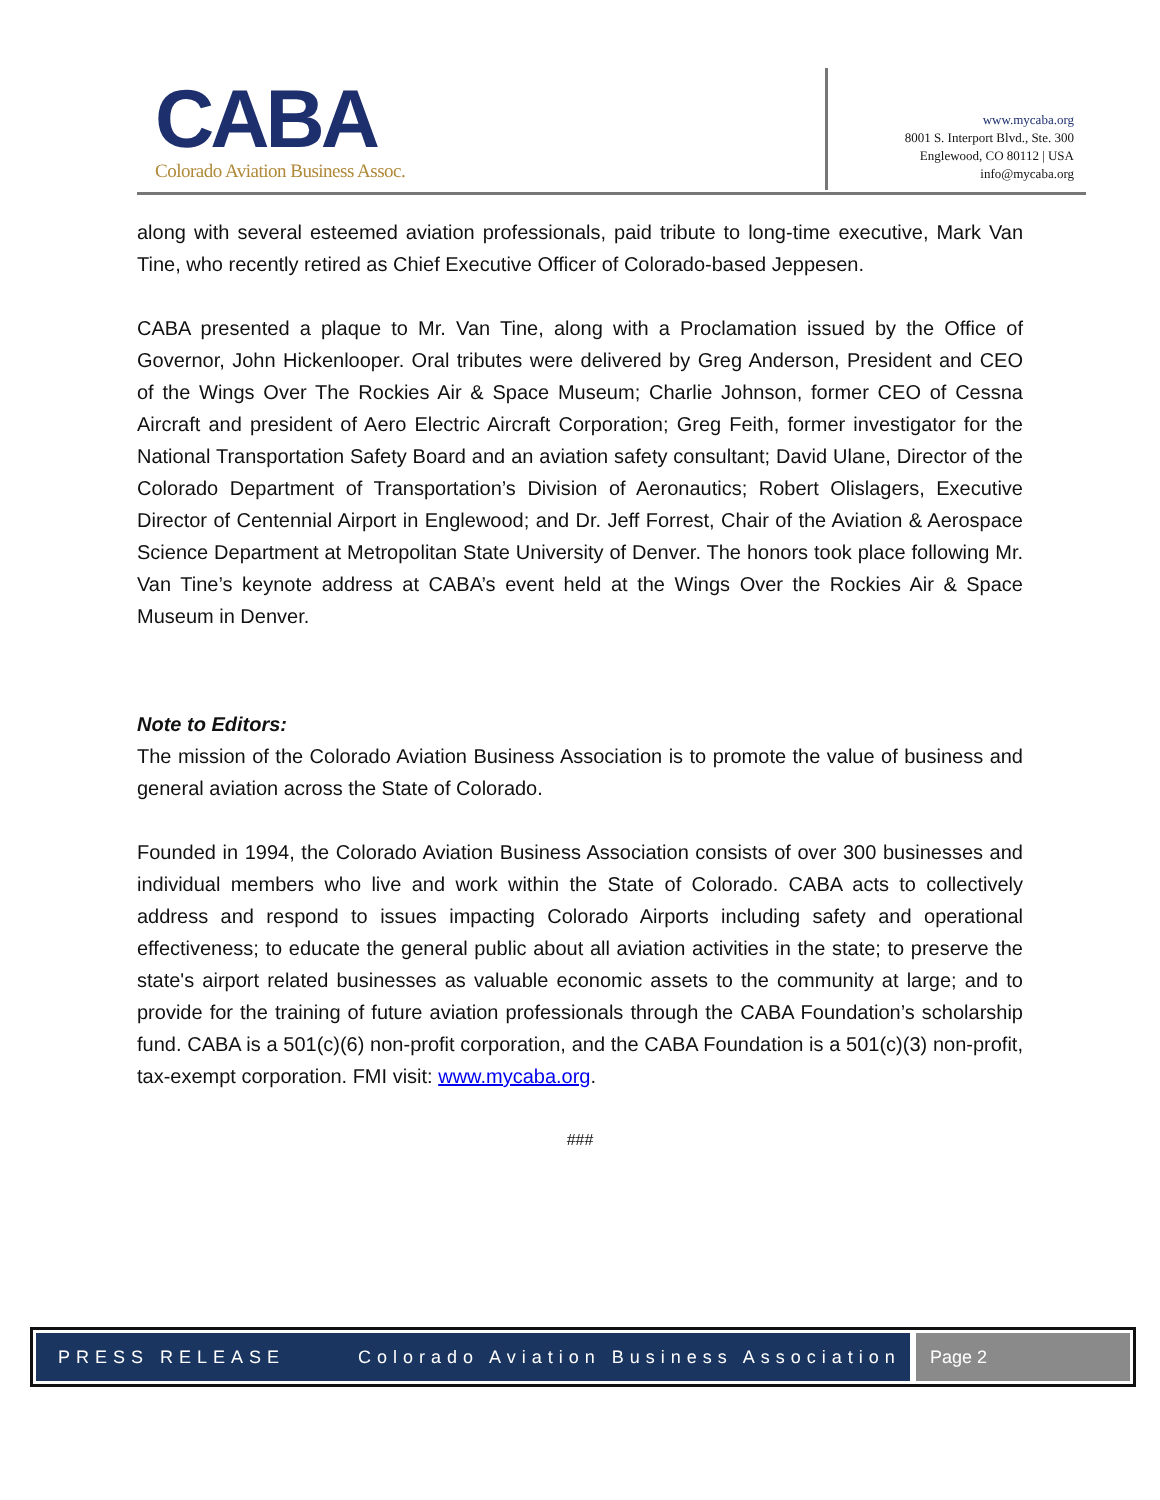CABA
Colorado Aviation Business Assoc.
www.mycaba.org
8001 S. Interport Blvd., Ste. 300
Englewood, CO 80112 | USA
info@mycaba.org
along with several esteemed aviation professionals, paid tribute to long-time executive, Mark Van Tine, who recently retired as Chief Executive Officer of Colorado-based Jeppesen.
CABA presented a plaque to Mr. Van Tine, along with a Proclamation issued by the Office of Governor, John Hickenlooper. Oral tributes were delivered by Greg Anderson, President and CEO of the Wings Over The Rockies Air & Space Museum; Charlie Johnson, former CEO of Cessna Aircraft and president of Aero Electric Aircraft Corporation; Greg Feith, former investigator for the National Transportation Safety Board and an aviation safety consultant; David Ulane, Director of the Colorado Department of Transportation’s Division of Aeronautics; Robert Olislagers, Executive Director of Centennial Airport in Englewood; and Dr. Jeff Forrest, Chair of the Aviation & Aerospace Science Department at Metropolitan State University of Denver. The honors took place following Mr. Van Tine’s keynote address at CABA’s event held at the Wings Over the Rockies Air & Space Museum in Denver.
Note to Editors:
The mission of the Colorado Aviation Business Association is to promote the value of business and general aviation across the State of Colorado.
Founded in 1994, the Colorado Aviation Business Association consists of over 300 businesses and individual members who live and work within the State of Colorado. CABA acts to collectively address and respond to issues impacting Colorado Airports including safety and operational effectiveness; to educate the general public about all aviation activities in the state; to preserve the state's airport related businesses as valuable economic assets to the community at large; and to provide for the training of future aviation professionals through the CABA Foundation’s scholarship fund. CABA is a 501(c)(6) non-profit corporation, and the CABA Foundation is a 501(c)(3) non-profit, tax-exempt corporation. FMI visit: www.mycaba.org.
###
PRESS RELEASE Colorado Aviation Business Association
Page 2